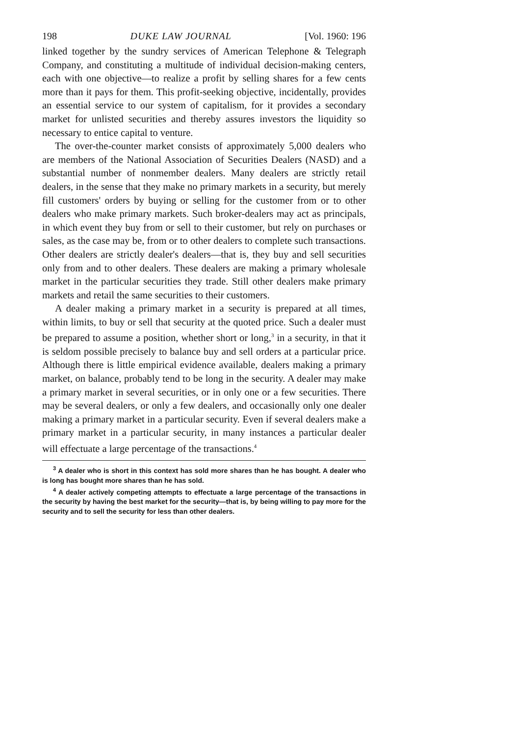198 DUKE LAW JOURNAL [Vol. 1960: 196
linked together by the sundry services of American Telephone & Telegraph Company, and constituting a multitude of individual decision-making centers, each with one objective—to realize a profit by selling shares for a few cents more than it pays for them. This profit-seeking objective, incidentally, provides an essential service to our system of capitalism, for it provides a secondary market for unlisted securities and thereby assures investors the liquidity so necessary to entice capital to venture.
The over-the-counter market consists of approximately 5,000 dealers who are members of the National Association of Securities Dealers (NASD) and a substantial number of nonmember dealers. Many dealers are strictly retail dealers, in the sense that they make no primary markets in a security, but merely fill customers' orders by buying or selling for the customer from or to other dealers who make primary markets. Such broker-dealers may act as principals, in which event they buy from or sell to their customer, but rely on purchases or sales, as the case may be, from or to other dealers to complete such transactions. Other dealers are strictly dealer's dealers—that is, they buy and sell securities only from and to other dealers. These dealers are making a primary wholesale market in the particular securities they trade. Still other dealers make primary markets and retail the same securities to their customers.
A dealer making a primary market in a security is prepared at all times, within limits, to buy or sell that security at the quoted price. Such a dealer must be prepared to assume a position, whether short or long,<sup>3</sup> in a security, in that it is seldom possible precisely to balance buy and sell orders at a particular price. Although there is little empirical evidence available, dealers making a primary market, on balance, probably tend to be long in the security. A dealer may make a primary market in several securities, or in only one or a few securities. There may be several dealers, or only a few dealers, and occasionally only one dealer making a primary market in a particular security. Even if several dealers make a primary market in a particular security, in many instances a particular dealer will effectuate a large percentage of the transactions.<sup>4</sup>
<sup>3</sup> A dealer who is short in this context has sold more shares than he has bought. A dealer who is long has bought more shares than he has sold.
<sup>4</sup> A dealer actively competing attempts to effectuate a large percentage of the transactions in the security by having the best market for the security—that is, by being willing to pay more for the security and to sell the security for less than other dealers.